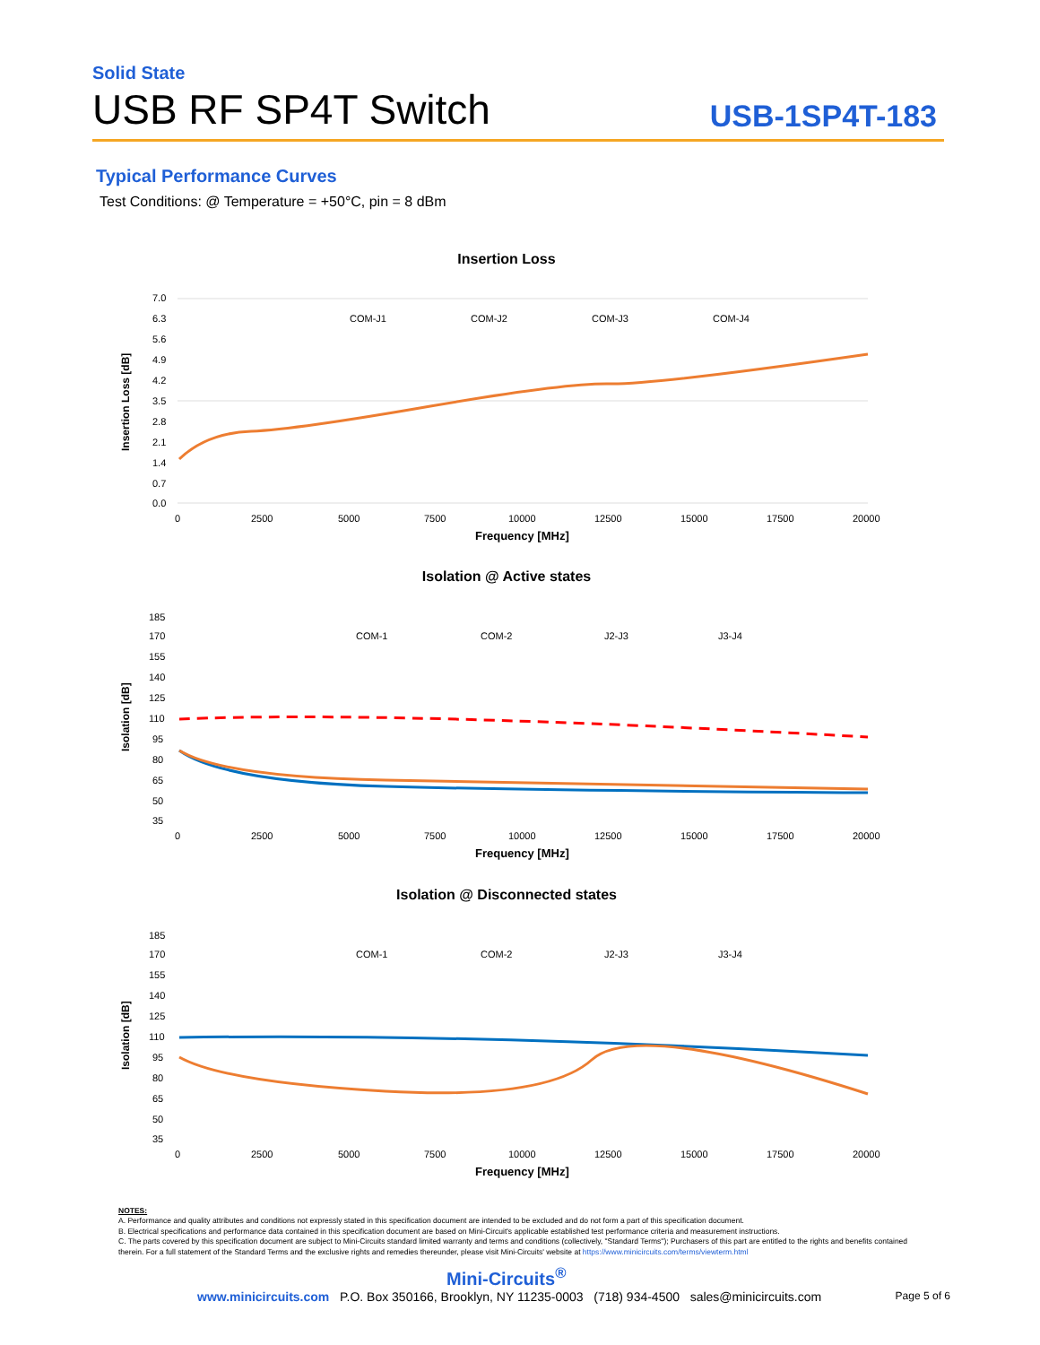Solid State
USB RF SP4T Switch
USB-1SP4T-183
Typical Performance Curves
Test Conditions: @ Temperature = +50°C, pin = 8 dBm
Insertion Loss
7.0
6.3
5.6
4.9
4.2
3.5
2.8
2.1
1.4
0.7
0.0
0
2500
5000
7500
10000
12500
15000
17500
20000
COM-J1
COM-J2
COM-J3
COM-J4
Frequency [MHz]
Insertion Loss [dB]
Isolation @ Active states
185
170
155
140
125
110
95
80
65
50
35
0
2500
5000
7500
10000
12500
15000
17500
20000
COM-1
COM-2
J2-J3
J3-J4
Frequency [MHz]
Isolation [dB]
Isolation @ Disconnected states
185
170
155
140
125
110
95
80
65
50
35
0
2500
5000
7500
10000
12500
15000
17500
20000
COM-1
COM-2
J2-J3
J3-J4
Frequency [MHz]
Isolation [dB]
NOTES:
A. Performance and quality attributes and conditions not expressly stated in this specification document are intended to be excluded and do not form a part of this specification document.
B. Electrical specifications and performance data contained in this specification document are based on Mini-Circuit's applicable established test performance criteria and measurement instructions.
C. The parts covered by this specification document are subject to Mini-Circuits standard limited warranty and terms and conditions (collectively, "Standard Terms"); Purchasers of this part are entitled to the rights and benefits contained therein. For a full statement of the Standard Terms and the exclusive rights and remedies thereunder, please visit Mini-Circuits' website at https://www.minicircuits.com/terms/viewterm.html
Mini-Circuits<sup>®</sup>
www.minicircuits.com P.O. Box 350166, Brooklyn, NY 11235-0003 (718) 934-4500 sales@minicircuits.com Page 5 of 6